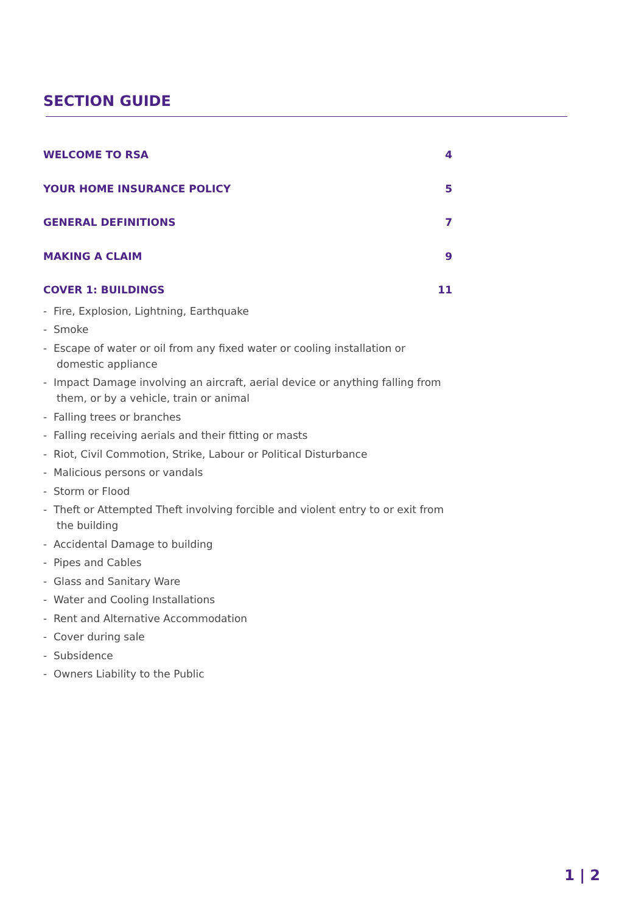SECTION GUIDE
WELCOME TO RSA 4
YOUR HOME INSURANCE POLICY 5
GENERAL DEFINITIONS 7
MAKING A CLAIM 9
COVER 1: BUILDINGS 11
- Fire, Explosion, Lightning, Earthquake
- Smoke
- Escape of water or oil from any fixed water or cooling installation or domestic appliance
- Impact Damage involving an aircraft, aerial device or anything falling from them, or by a vehicle, train or animal
- Falling trees or branches
- Falling receiving aerials and their fitting or masts
- Riot, Civil Commotion, Strike, Labour or Political Disturbance
- Malicious persons or vandals
- Storm or Flood
- Theft or Attempted Theft involving forcible and violent entry to or exit from the building
- Accidental Damage to building
- Pipes and Cables
- Glass and Sanitary Ware
- Water and Cooling Installations
- Rent and Alternative Accommodation
- Cover during sale
- Subsidence
- Owners Liability to the Public
1 | 2